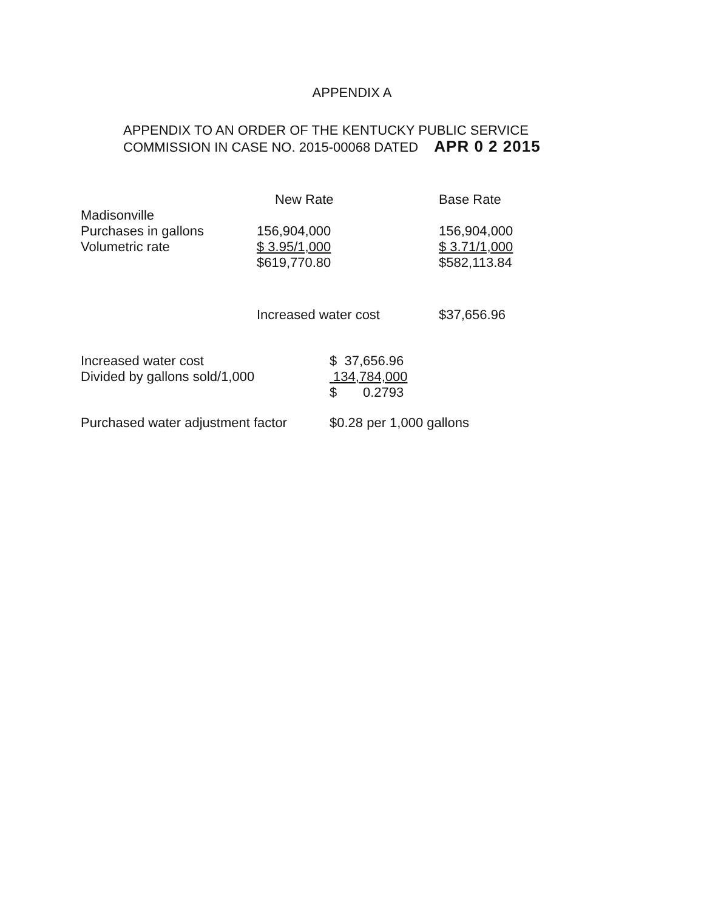APPENDIX A
APPENDIX TO AN ORDER OF THE KENTUCKY PUBLIC SERVICE
COMMISSION IN CASE NO. 2015-00068 DATED APR 0 2 2015
| | New Rate | Base Rate |
| --- | --- | --- |
| Madisonville | | |
| Purchases in gallons | 156,904,000 | 156,904,000 |
| Volumetric rate | $ 3.95/1,000 | $ 3.71/1,000 |
| | $619,770.80 | $582,113.84 |
| | Increased water cost | $37,656.96 |
| Increased water cost | $ 37,656.96 |
| Divided by gallons sold/1,000 | 134,784,000 |
| | $ 0.2793 |
| Purchased water adjustment factor | $0.28 per 1,000 gallons |